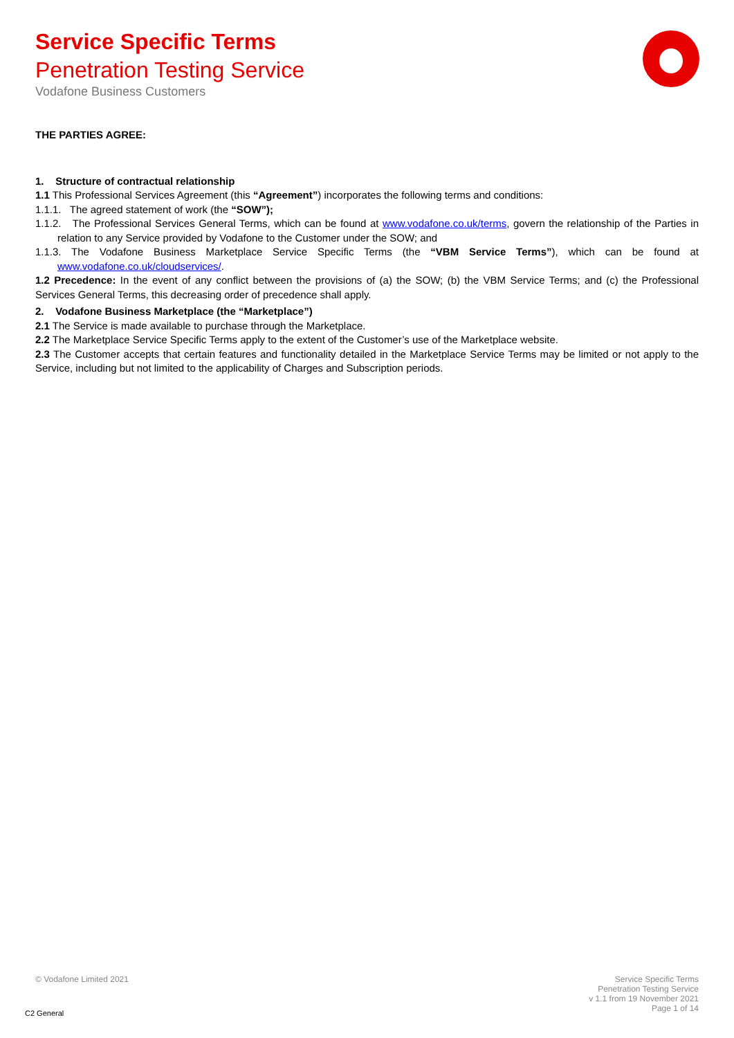Service Specific Terms
Penetration Testing Service
Vodafone Business Customers
THE PARTIES AGREE:
1. Structure of contractual relationship
1.1 This Professional Services Agreement (this “Agreement”) incorporates the following terms and conditions:
1.1.1. The agreed statement of work (the “SOW”);
1.1.2. The Professional Services General Terms, which can be found at www.vodafone.co.uk/terms, govern the relationship of the Parties in relation to any Service provided by Vodafone to the Customer under the SOW; and
1.1.3. The Vodafone Business Marketplace Service Specific Terms (the “VBM Service Terms”), which can be found at www.vodafone.co.uk/cloudservices/.
1.2 Precedence: In the event of any conflict between the provisions of (a) the SOW; (b) the VBM Service Terms; and (c) the Professional Services General Terms, this decreasing order of precedence shall apply.
2. Vodafone Business Marketplace (the “Marketplace”)
2.1 The Service is made available to purchase through the Marketplace.
2.2 The Marketplace Service Specific Terms apply to the extent of the Customer’s use of the Marketplace website.
2.3 The Customer accepts that certain features and functionality detailed in the Marketplace Service Terms may be limited or not apply to the Service, including but not limited to the applicability of Charges and Subscription periods.
© Vodafone Limited 2021
Service Specific Terms
Penetration Testing Service
v 1.1 from 19 November 2021
Page 1 of 14
C2 General